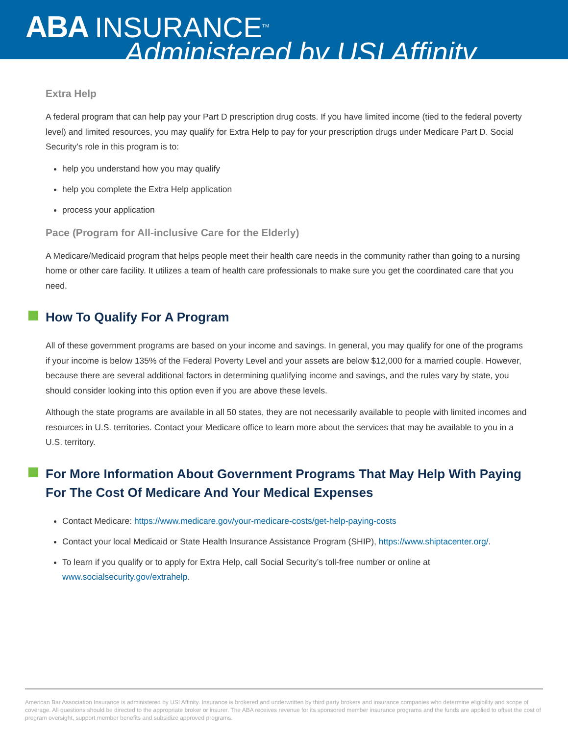ABA INSURANCE<sup>TM</sup>
Administered by USI Affinity
Extra Help
A federal program that can help pay your Part D prescription drug costs. If you have limited income (tied to the federal poverty level) and limited resources, you may qualify for Extra Help to pay for your prescription drugs under Medicare Part D. Social Security’s role in this program is to:
help you understand how you may qualify
help you complete the Extra Help application
process your application
Pace (Program for All-inclusive Care for the Elderly)
A Medicare/Medicaid program that helps people meet their health care needs in the community rather than going to a nursing home or other care facility. It utilizes a team of health care professionals to make sure you get the coordinated care that you need.
How To Qualify For A Program
All of these government programs are based on your income and savings. In general, you may qualify for one of the programs if your income is below 135% of the Federal Poverty Level and your assets are below $12,000 for a married couple. However, because there are several additional factors in determining qualifying income and savings, and the rules vary by state, you should consider looking into this option even if you are above these levels.
Although the state programs are available in all 50 states, they are not necessarily available to people with limited incomes and resources in U.S. territories. Contact your Medicare office to learn more about the services that may be available to you in a U.S. territory.
For More Information About Government Programs That May Help With Paying For The Cost Of Medicare And Your Medical Expenses
Contact Medicare: https://www.medicare.gov/your-medicare-costs/get-help-paying-costs
Contact your local Medicaid or State Health Insurance Assistance Program (SHIP), https://www.shiptacenter.org/.
To learn if you qualify or to apply for Extra Help, call Social Security’s toll-free number or online at www.socialsecurity.gov/extrahelp.
American Bar Association Insurance is administered by USI Affinity. Insurance is brokered and underwritten by third party brokers and insurance companies who determine eligibility and scope of coverage. All questions should be directed to the appropriate broker or insurer. The ABA receives revenue for its sponsored member insurance programs and the funds are applied to offset the cost of program oversight, support member benefits and subsidize approved programs.